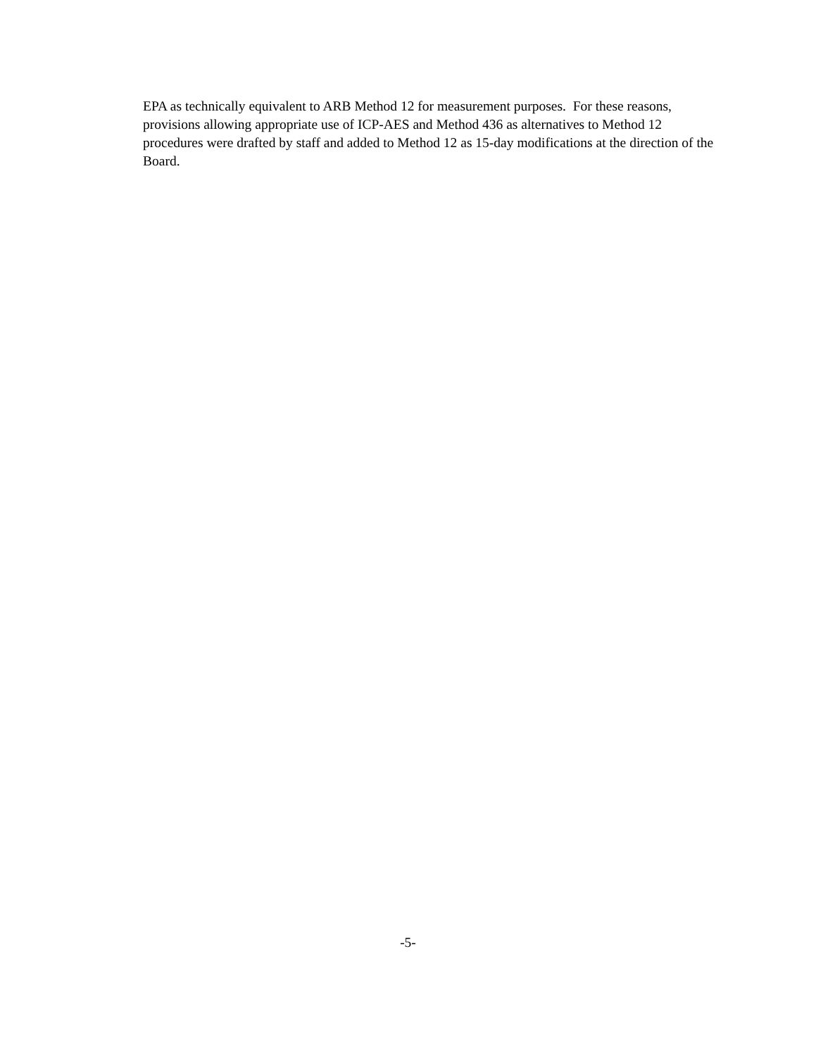EPA as technically equivalent to ARB Method 12 for measurement purposes. For these reasons, provisions allowing appropriate use of ICP-AES and Method 436 as alternatives to Method 12 procedures were drafted by staff and added to Method 12 as 15-day modifications at the direction of the Board.
-5-